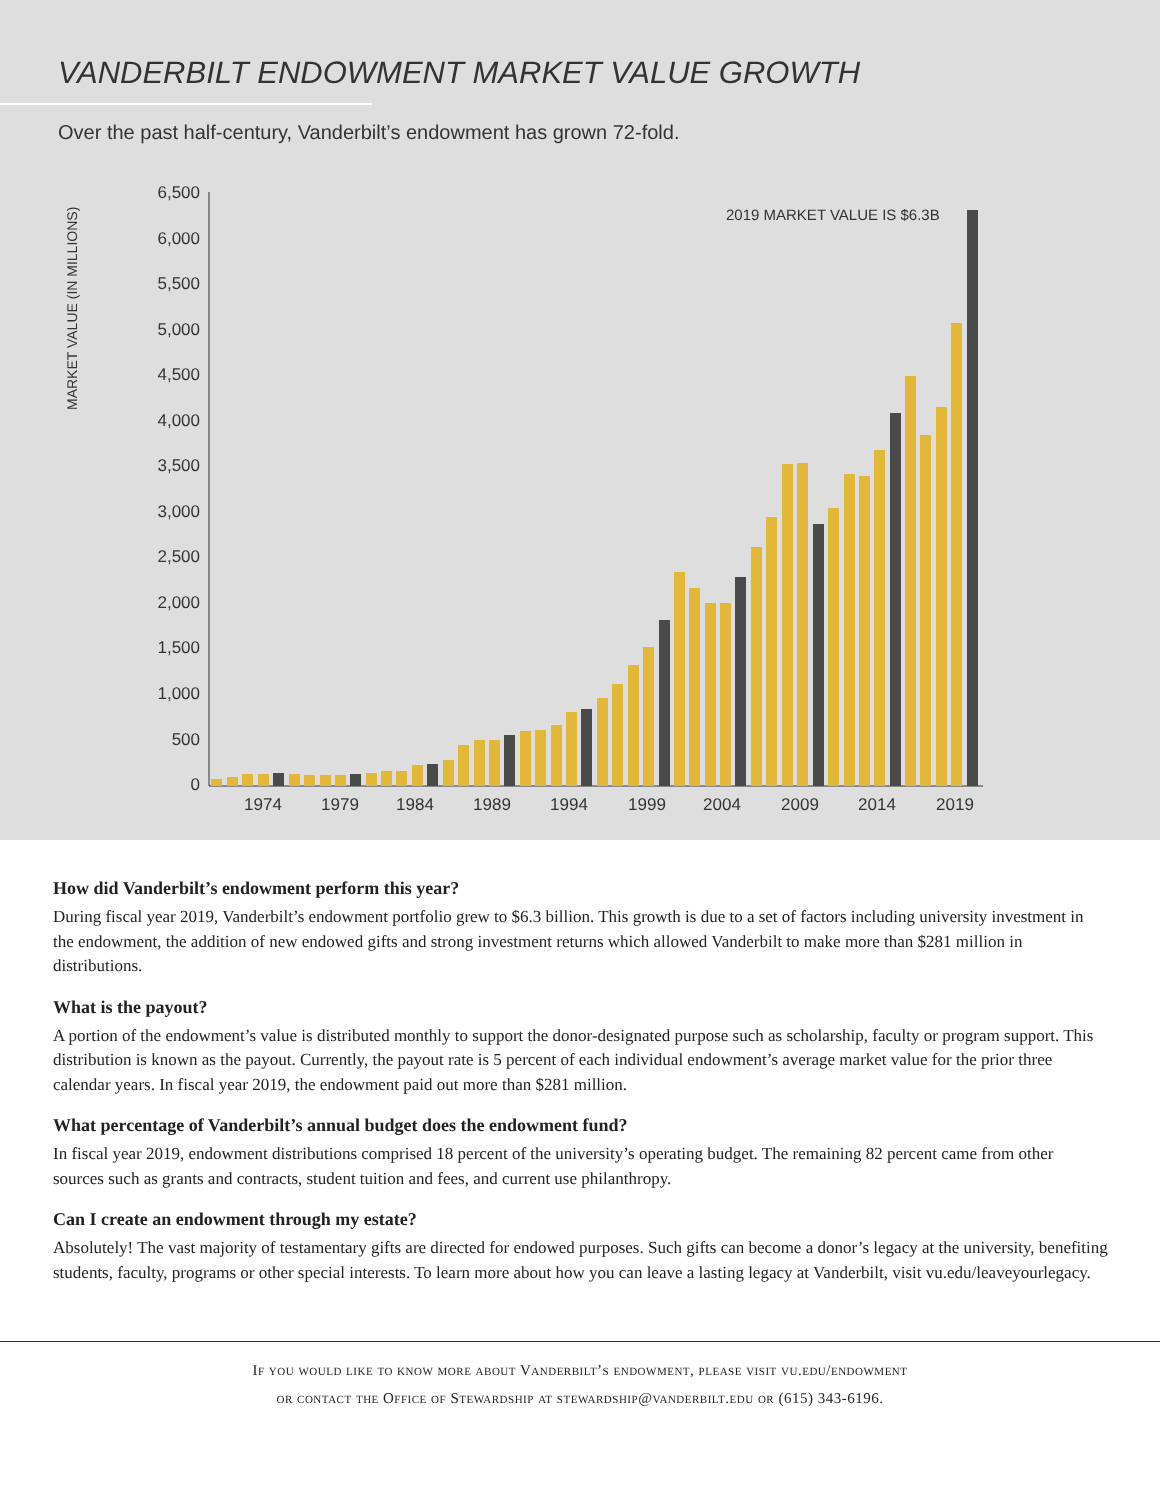VANDERBILT ENDOWMENT MARKET VALUE GROWTH
Over the past half-century, Vanderbilt’s endowment has grown 72-fold.
MARKET VALUE (IN MILLIONS)
6,500
6,000
5,500
5,000
4,500
4,000
3,500
3,000
2,500
2,000
1,500
1,000
500
0
2019 MARKET VALUE IS $6.3B
1974
1979
1984
1989
1994
1999
2004
2009
2014
2019
How did Vanderbilt’s endowment perform this year?
During fiscal year 2019, Vanderbilt’s endowment portfolio grew to $6.3 billion. This growth is due to a set of factors including university investment in the endowment, the addition of new endowed gifts and strong investment returns which allowed Vanderbilt to make more than $281 million in distributions.
What is the payout?
A portion of the endowment’s value is distributed monthly to support the donor-designated purpose such as scholarship, faculty or program support. This distribution is known as the payout. Currently, the payout rate is 5 percent of each individual endowment’s average market value for the prior three calendar years. In fiscal year 2019, the endowment paid out more than $281 million.
What percentage of Vanderbilt’s annual budget does the endowment fund?
In fiscal year 2019, endowment distributions comprised 18 percent of the university’s operating budget. The remaining 82 percent came from other sources such as grants and contracts, student tuition and fees, and current use philanthropy.
Can I create an endowment through my estate?
Absolutely! The vast majority of testamentary gifts are directed for endowed purposes. Such gifts can become a donor’s legacy at the university, benefiting students, faculty, programs or other special interests. To learn more about how you can leave a lasting legacy at Vanderbilt, visit vu.edu/leaveyourlegacy.
If you would like to know more about Vanderbilt’s endowment, please visit vu.edu/endowment
or contact the Office of Stewardship at stewardship@vanderbilt.edu or (615) 343-6196.